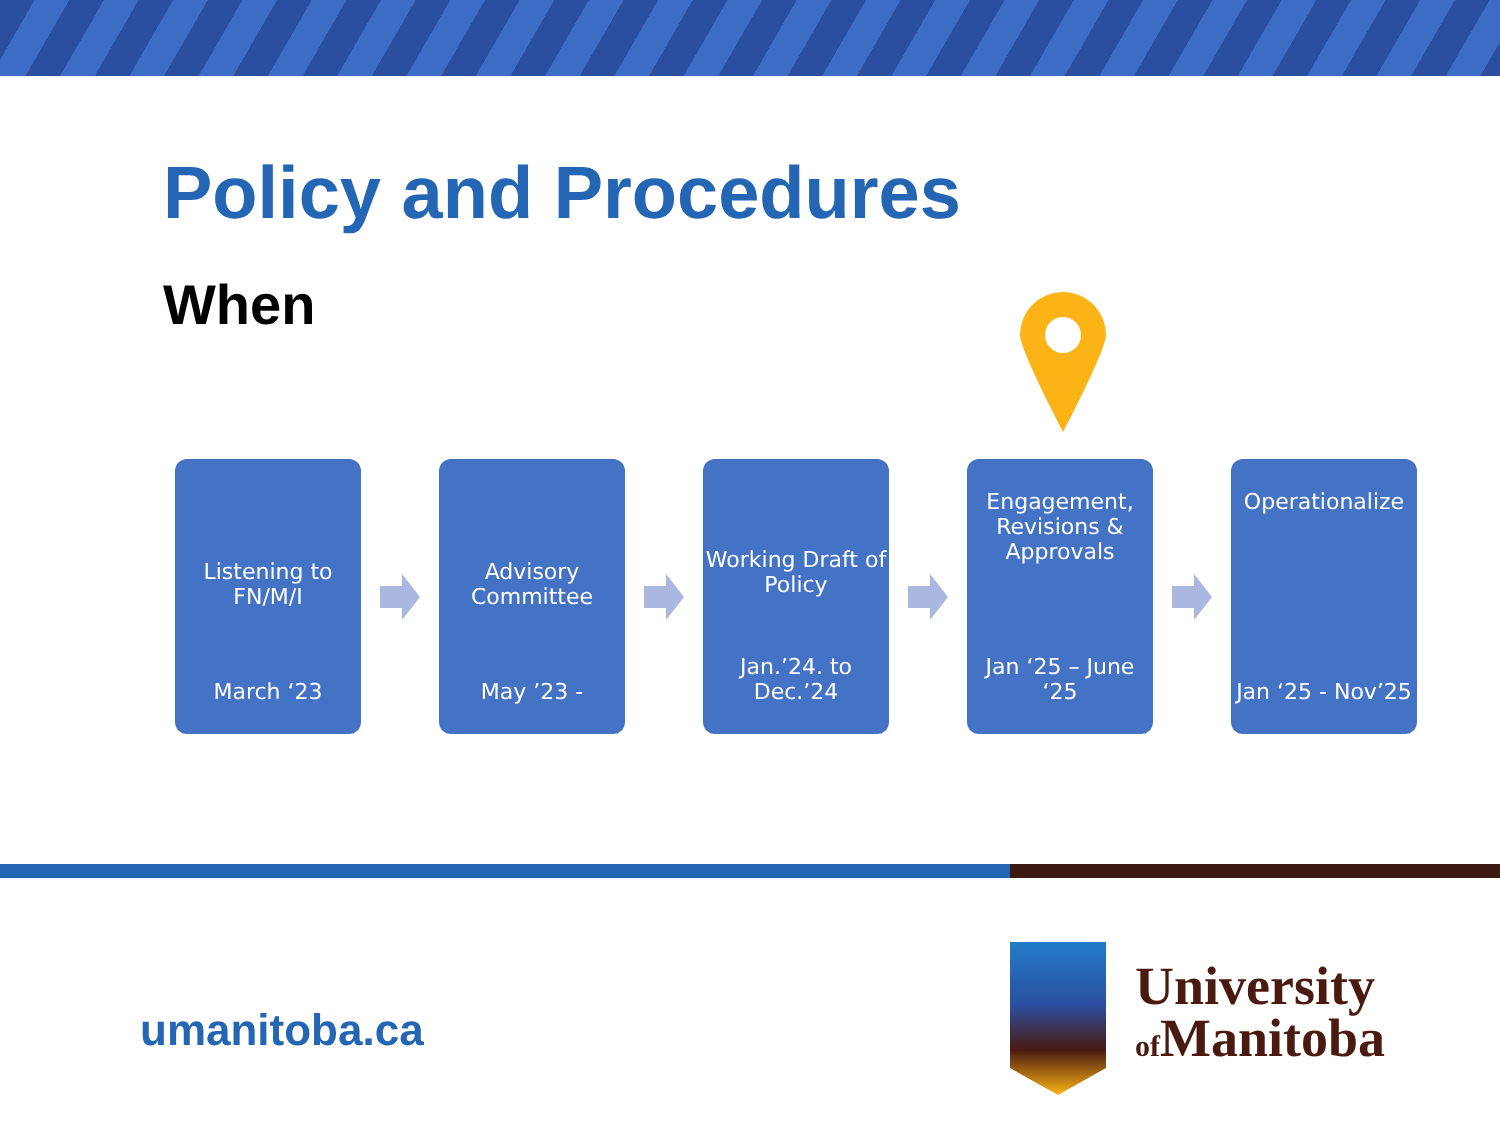Policy and Procedures
When
Listening to FN/M/I
March ‘23
Advisory Committee
May ’23 -
Working Draft of Policy
Jan.’24. to Dec.’24
Engagement, Revisions & Approvals
Jan ‘25 – June ‘25
Operationalize
Jan ‘25 - Nov’25
umanitoba.ca
University
of Manitoba